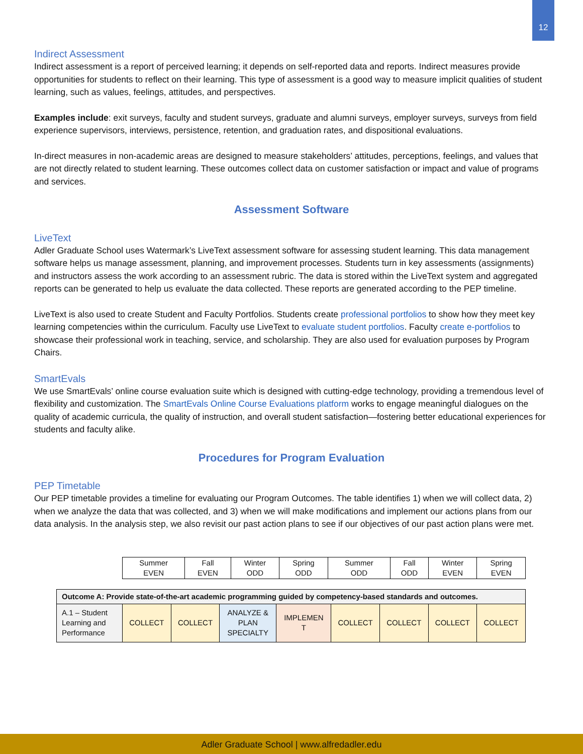12
Indirect Assessment
Indirect assessment is a report of perceived learning; it depends on self-reported data and reports. Indirect measures provide opportunities for students to reflect on their learning. This type of assessment is a good way to measure implicit qualities of student learning, such as values, feelings, attitudes, and perspectives.
Examples include: exit surveys, faculty and student surveys, graduate and alumni surveys, employer surveys, surveys from field experience supervisors, interviews, persistence, retention, and graduation rates, and dispositional evaluations.
In-direct measures in non-academic areas are designed to measure stakeholders’ attitudes, perceptions, feelings, and values that are not directly related to student learning. These outcomes collect data on customer satisfaction or impact and value of programs and services.
Assessment Software
LiveText
Adler Graduate School uses Watermark’s LiveText assessment software for assessing student learning. This data management software helps us manage assessment, planning, and improvement processes. Students turn in key assessments (assignments) and instructors assess the work according to an assessment rubric. The data is stored within the LiveText system and aggregated reports can be generated to help us evaluate the data collected. These reports are generated according to the PEP timeline.
LiveText is also used to create Student and Faculty Portfolios. Students create professional portfolios to show how they meet key learning competencies within the curriculum. Faculty use LiveText to evaluate student portfolios. Faculty create e-portfolios to showcase their professional work in teaching, service, and scholarship. They are also used for evaluation purposes by Program Chairs.
SmartEvals
We use SmartEvals’ online course evaluation suite which is designed with cutting-edge technology, providing a tremendous level of flexibility and customization. The SmartEvals Online Course Evaluations platform works to engage meaningful dialogues on the quality of academic curricula, the quality of instruction, and overall student satisfaction—fostering better educational experiences for students and faculty alike.
Procedures for Program Evaluation
PEP Timetable
Our PEP timetable provides a timeline for evaluating our Program Outcomes. The table identifies 1) when we will collect data, 2) when we analyze the data that was collected, and 3) when we will make modifications and implement our actions plans from our data analysis. In the analysis step, we also revisit our past action plans to see if our objectives of our past action plans were met.
| Summer EVEN | Fall EVEN | Winter ODD | Spring ODD | Summer ODD | Fall ODD | Winter EVEN | Spring EVEN |
| Outcome A: Provide state-of-the-art academic programming guided by competency-based standards and outcomes. | | | | | | | | |
| A.1 – Student Learning and Performance | COLLECT | COLLECT | ANALYZE & PLAN SPECIALTY | IMPLEMEN T | COLLECT | COLLECT | COLLECT | COLLECT |
Adler Graduate School | www.alfredadler.edu